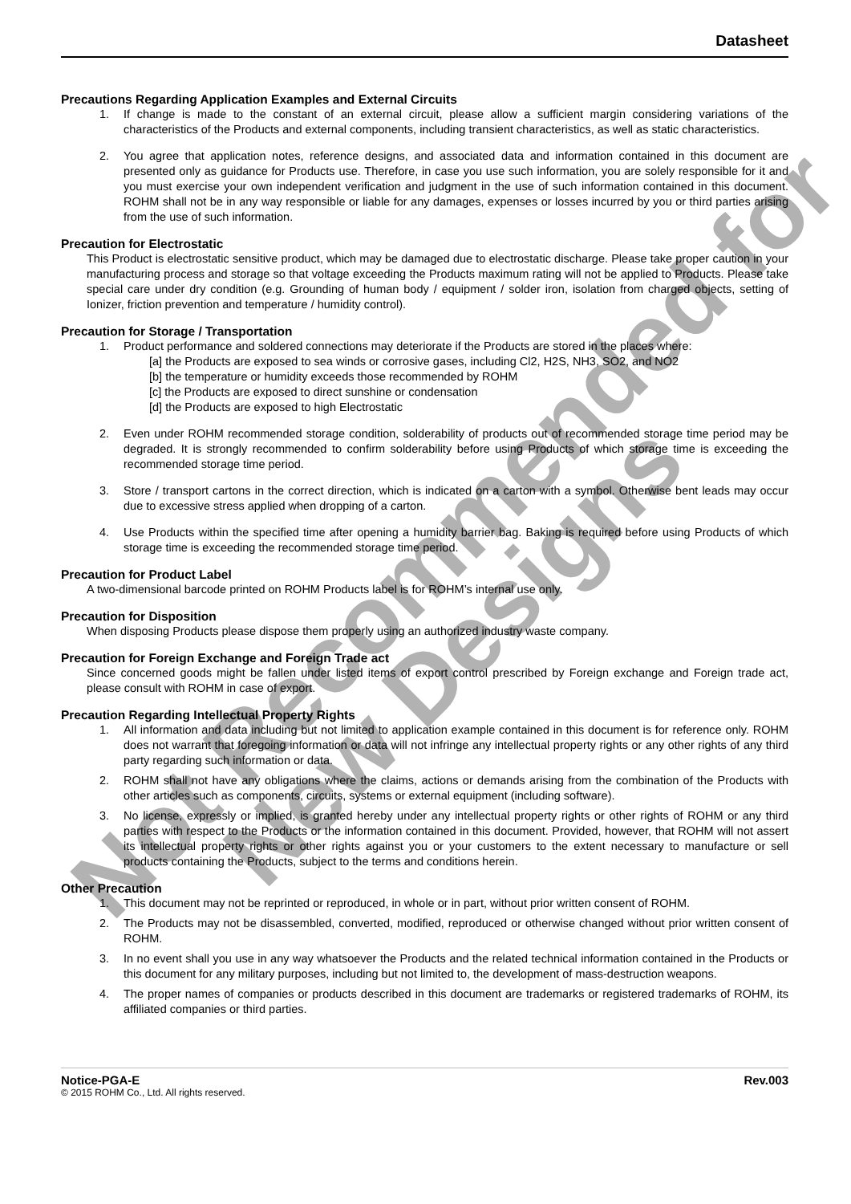Not Recommended for
New Designs
Datasheet
Precautions Regarding Application Examples and External Circuits
1. If change is made to the constant of an external circuit, please allow a sufficient margin considering variations of the characteristics of the Products and external components, including transient characteristics, as well as static characteristics.
2. You agree that application notes, reference designs, and associated data and information contained in this document are presented only as guidance for Products use. Therefore, in case you use such information, you are solely responsible for it and you must exercise your own independent verification and judgment in the use of such information contained in this document. ROHM shall not be in any way responsible or liable for any damages, expenses or losses incurred by you or third parties arising from the use of such information.
Precaution for Electrostatic
This Product is electrostatic sensitive product, which may be damaged due to electrostatic discharge. Please take proper caution in your manufacturing process and storage so that voltage exceeding the Products maximum rating will not be applied to Products. Please take special care under dry condition (e.g. Grounding of human body / equipment / solder iron, isolation from charged objects, setting of Ionizer, friction prevention and temperature / humidity control).
Precaution for Storage / Transportation
1. Product performance and soldered connections may deteriorate if the Products are stored in the places where:
[a] the Products are exposed to sea winds or corrosive gases, including Cl2, H2S, NH3, SO2, and NO2
[b] the temperature or humidity exceeds those recommended by ROHM
[c] the Products are exposed to direct sunshine or condensation
[d] the Products are exposed to high Electrostatic
2. Even under ROHM recommended storage condition, solderability of products out of recommended storage time period may be degraded. It is strongly recommended to confirm solderability before using Products of which storage time is exceeding the recommended storage time period.
3. Store / transport cartons in the correct direction, which is indicated on a carton with a symbol. Otherwise bent leads may occur due to excessive stress applied when dropping of a carton.
4. Use Products within the specified time after opening a humidity barrier bag. Baking is required before using Products of which storage time is exceeding the recommended storage time period.
Precaution for Product Label
A two-dimensional barcode printed on ROHM Products label is for ROHM’s internal use only.
Precaution for Disposition
When disposing Products please dispose them properly using an authorized industry waste company.
Precaution for Foreign Exchange and Foreign Trade act
Since concerned goods might be fallen under listed items of export control prescribed by Foreign exchange and Foreign trade act, please consult with ROHM in case of export.
Precaution Regarding Intellectual Property Rights
1. All information and data including but not limited to application example contained in this document is for reference only. ROHM does not warrant that foregoing information or data will not infringe any intellectual property rights or any other rights of any third party regarding such information or data.
2. ROHM shall not have any obligations where the claims, actions or demands arising from the combination of the Products with other articles such as components, circuits, systems or external equipment (including software).
3. No license, expressly or implied, is granted hereby under any intellectual property rights or other rights of ROHM or any third parties with respect to the Products or the information contained in this document. Provided, however, that ROHM will not assert its intellectual property rights or other rights against you or your customers to the extent necessary to manufacture or sell products containing the Products, subject to the terms and conditions herein.
Other Precaution
1. This document may not be reprinted or reproduced, in whole or in part, without prior written consent of ROHM.
2. The Products may not be disassembled, converted, modified, reproduced or otherwise changed without prior written consent of ROHM.
3. In no event shall you use in any way whatsoever the Products and the related technical information contained in the Products or this document for any military purposes, including but not limited to, the development of mass-destruction weapons.
4. The proper names of companies or products described in this document are trademarks or registered trademarks of ROHM, its affiliated companies or third parties.
Notice-PGA-E Rev.003
© 2015 ROHM Co., Ltd. All rights reserved.